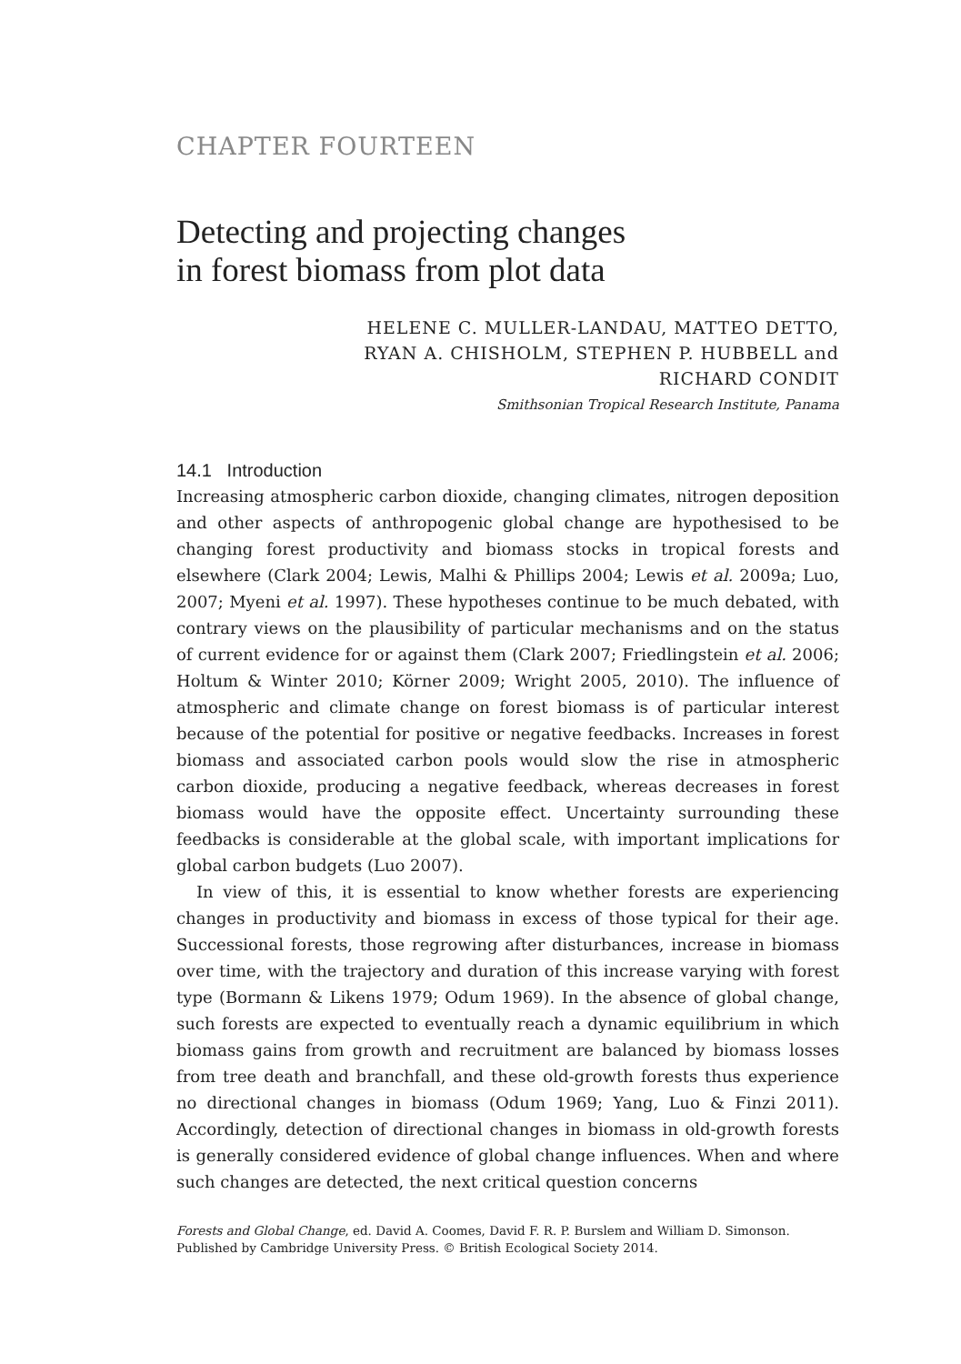CHAPTER FOURTEEN
Detecting and projecting changes
in forest biomass from plot data
HELENE C. MULLER-LANDAU, MATTEO DETTO,
RYAN A. CHISHOLM, STEPHEN P. HUBBELL and
RICHARD CONDIT
Smithsonian Tropical Research Institute, Panama
14.1 Introduction
Increasing atmospheric carbon dioxide, changing climates, nitrogen deposition and other aspects of anthropogenic global change are hypothesised to be changing forest productivity and biomass stocks in tropical forests and elsewhere (Clark 2004; Lewis, Malhi & Phillips 2004; Lewis et al. 2009a; Luo, 2007; Myeni et al. 1997). These hypotheses continue to be much debated, with contrary views on the plausibility of particular mechanisms and on the status of current evidence for or against them (Clark 2007; Friedlingstein et al. 2006; Holtum & Winter 2010; Körner 2009; Wright 2005, 2010). The influence of atmospheric and climate change on forest biomass is of particular interest because of the potential for positive or negative feedbacks. Increases in forest biomass and associated carbon pools would slow the rise in atmospheric carbon dioxide, producing a negative feedback, whereas decreases in forest biomass would have the opposite effect. Uncertainty surrounding these feedbacks is considerable at the global scale, with important implications for global carbon budgets (Luo 2007).
In view of this, it is essential to know whether forests are experiencing changes in productivity and biomass in excess of those typical for their age. Successional forests, those regrowing after disturbances, increase in biomass over time, with the trajectory and duration of this increase varying with forest type (Bormann & Likens 1979; Odum 1969). In the absence of global change, such forests are expected to eventually reach a dynamic equilibrium in which biomass gains from growth and recruitment are balanced by biomass losses from tree death and branchfall, and these old-growth forests thus experience no directional changes in biomass (Odum 1969; Yang, Luo & Finzi 2011). Accordingly, detection of directional changes in biomass in old-growth forests is generally considered evidence of global change influences. When and where such changes are detected, the next critical question concerns
Forests and Global Change, ed. David A. Coomes, David F. R. P. Burslem and William D. Simonson.
Published by Cambridge University Press. © British Ecological Society 2014.